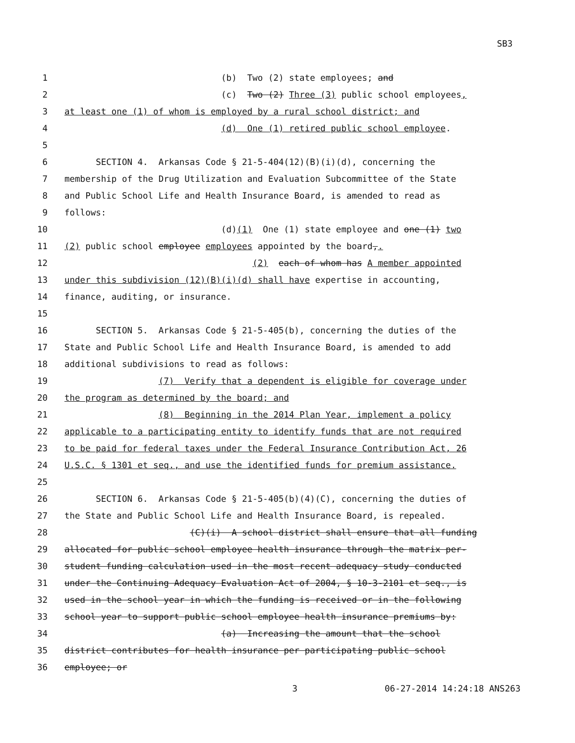SB3
1 (b) Two (2) state employees; and
2 (c) Two (2) Three (3) public school employees,
3 at least one (1) of whom is employed by a rural school district; and
4 (d) One (1) retired public school employee.
5
6 SECTION 4. Arkansas Code § 21-5-404(12)(B)(i)(d), concerning the
7 membership of the Drug Utilization and Evaluation Subcommittee of the State
8 and Public School Life and Health Insurance Board, is amended to read as
9 follows:
10 (d)(1) One (1) state employee and one (1) two
11 (2) public school employee employees appointed by the board,.
12 (2) each of whom has A member appointed
13 under this subdivision (12)(B)(i)(d) shall have expertise in accounting,
14 finance, auditing, or insurance.
15
16 SECTION 5. Arkansas Code § 21-5-405(b), concerning the duties of the
17 State and Public School Life and Health Insurance Board, is amended to add
18 additional subdivisions to read as follows:
19 (7) Verify that a dependent is eligible for coverage under
20 the program as determined by the board; and
21 (8) Beginning in the 2014 Plan Year, implement a policy
22 applicable to a participating entity to identify funds that are not required
23 to be paid for federal taxes under the Federal Insurance Contribution Act, 26
24 U.S.C. § 1301 et seq., and use the identified funds for premium assistance.
25
26 SECTION 6. Arkansas Code § 21-5-405(b)(4)(C), concerning the duties of
27 the State and Public School Life and Health Insurance Board, is repealed.
28 (C)(i) A school district shall ensure that all funding
29 allocated for public school employee health insurance through the matrix per-
30 student funding calculation used in the most recent adequacy study conducted
31 under the Continuing Adequacy Evaluation Act of 2004, § 10-3-2101 et seq., is
32 used in the school year in which the funding is received or in the following
33 school year to support public school employee health insurance premiums by:
34 (a) Increasing the amount that the school
35 district contributes for health insurance per participating public school
36 employee; or
3 06-27-2014 14:24:18 ANS263